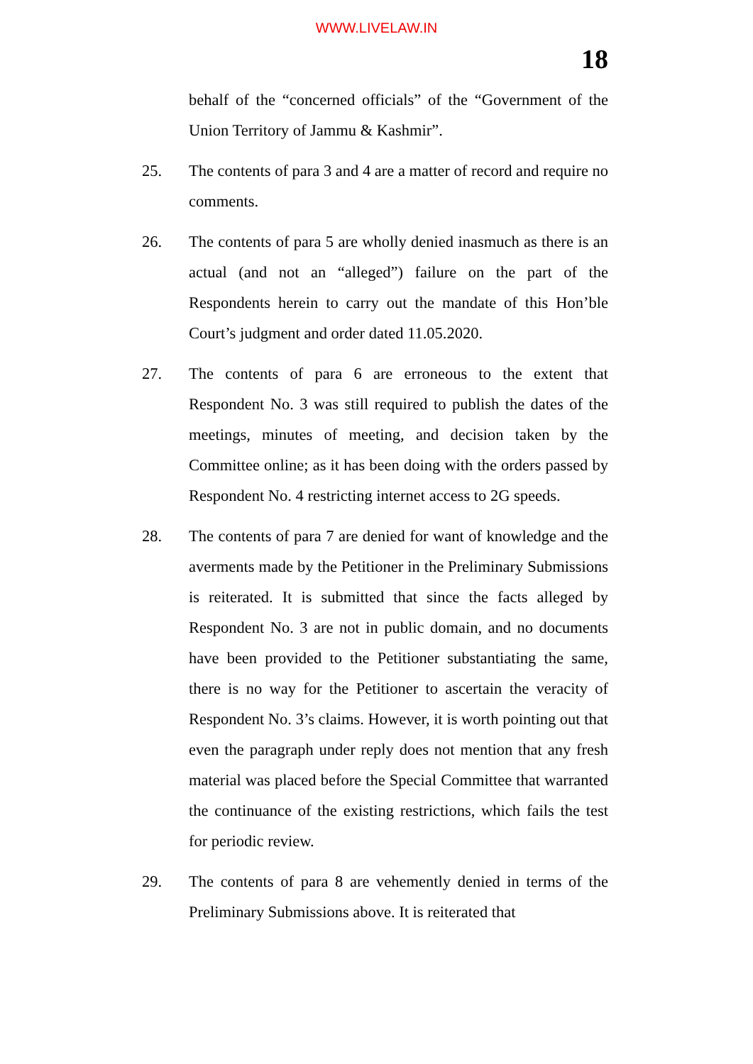WWW.LIVELAW.IN
18
behalf of the “concerned officials” of the “Government of the Union Territory of Jammu & Kashmir”.
25. The contents of para 3 and 4 are a matter of record and require no comments.
26. The contents of para 5 are wholly denied inasmuch as there is an actual (and not an “alleged”) failure on the part of the Respondents herein to carry out the mandate of this Hon’ble Court’s judgment and order dated 11.05.2020.
27. The contents of para 6 are erroneous to the extent that Respondent No. 3 was still required to publish the dates of the meetings, minutes of meeting, and decision taken by the Committee online; as it has been doing with the orders passed by Respondent No. 4 restricting internet access to 2G speeds.
28. The contents of para 7 are denied for want of knowledge and the averments made by the Petitioner in the Preliminary Submissions is reiterated. It is submitted that since the facts alleged by Respondent No. 3 are not in public domain, and no documents have been provided to the Petitioner substantiating the same, there is no way for the Petitioner to ascertain the veracity of Respondent No. 3’s claims. However, it is worth pointing out that even the paragraph under reply does not mention that any fresh material was placed before the Special Committee that warranted the continuance of the existing restrictions, which fails the test for periodic review.
29. The contents of para 8 are vehemently denied in terms of the Preliminary Submissions above. It is reiterated that